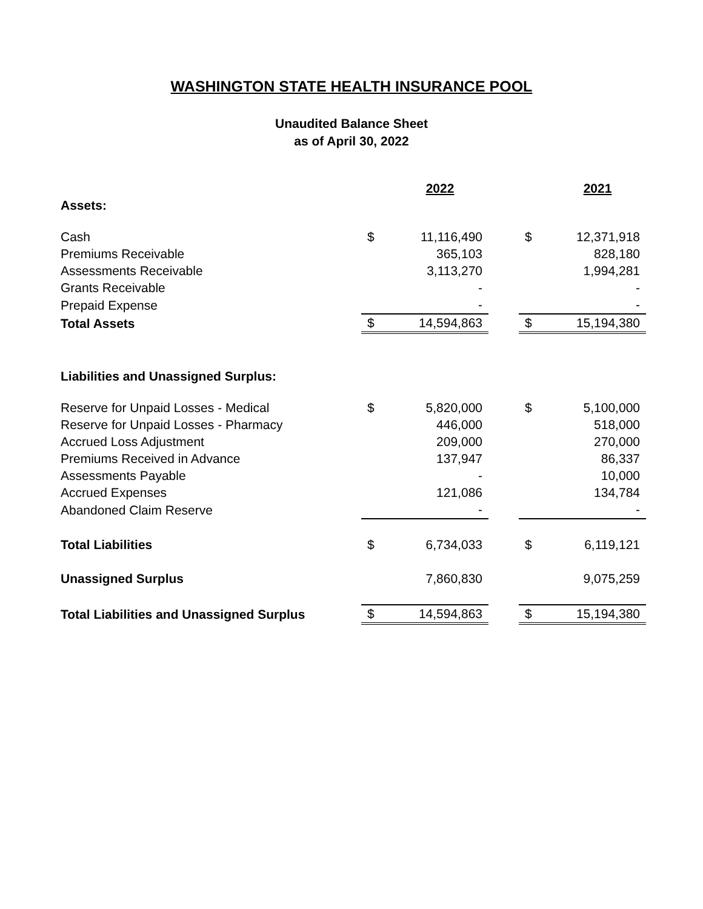WASHINGTON STATE HEALTH INSURANCE POOL
Unaudited Balance Sheet
as of April 30, 2022
| | | 2022 | | | 2021 |
| Assets: | | | | | |
| Cash | $ | 11,116,490 | | $ | 12,371,918 |
| Premiums Receivable | | 365,103 | | | 828,180 |
| Assessments Receivable | | 3,113,270 | | | 1,994,281 |
| Grants Receivable | | - | | | - |
| Prepaid Expense | | - | | | - |
| Total Assets | $ | 14,594,863 | | $ | 15,194,380 |
| Liabilities and Unassigned Surplus: | | | | | |
| Reserve for Unpaid Losses - Medical | $ | 5,820,000 | | $ | 5,100,000 |
| Reserve for Unpaid Losses - Pharmacy | | 446,000 | | | 518,000 |
| Accrued Loss Adjustment | | 209,000 | | | 270,000 |
| Premiums Received in Advance | | 137,947 | | | 86,337 |
| Assessments Payable | | - | | | 10,000 |
| Accrued Expenses | | 121,086 | | | 134,784 |
| Abandoned Claim Reserve | | - | | | - |
| Total Liabilities | $ | 6,734,033 | | $ | 6,119,121 |
| Unassigned Surplus | | 7,860,830 | | | 9,075,259 |
| Total Liabilities and Unassigned Surplus | $ | 14,594,863 | | $ | 15,194,380 |